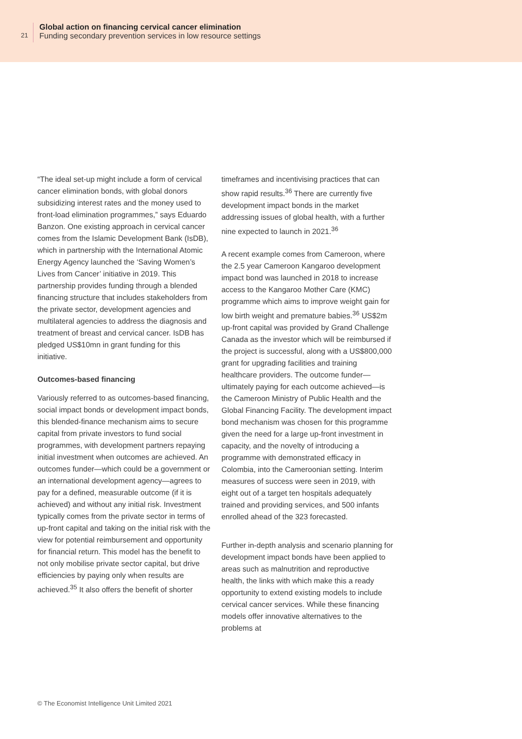21
Global action on financing cervical cancer elimination
Funding secondary prevention services in low resource settings
“The ideal set-up might include a form of cervical cancer elimination bonds, with global donors subsidizing interest rates and the money used to front-load elimination programmes,” says Eduardo Banzon. One existing approach in cervical cancer comes from the Islamic Development Bank (IsDB), which in partnership with the International Atomic Energy Agency launched the ‘Saving Women’s Lives from Cancer’ initiative in 2019. This partnership provides funding through a blended financing structure that includes stakeholders from the private sector, development agencies and multilateral agencies to address the diagnosis and treatment of breast and cervical cancer. IsDB has pledged US$10mn in grant funding for this initiative.
Outcomes-based financing
Variously referred to as outcomes-based financing, social impact bonds or development impact bonds, this blended-finance mechanism aims to secure capital from private investors to fund social programmes, with development partners repaying initial investment when outcomes are achieved. An outcomes funder—which could be a government or an international development agency—agrees to pay for a defined, measurable outcome (if it is achieved) and without any initial risk. Investment typically comes from the private sector in terms of up-front capital and taking on the initial risk with the view for potential reimbursement and opportunity for financial return. This model has the benefit to not only mobilise private sector capital, but drive efficiencies by paying only when results are achieved.<sup>35</sup> It also offers the benefit of shorter
timeframes and incentivising practices that can show rapid results.<sup>36</sup> There are currently five development impact bonds in the market addressing issues of global health, with a further nine expected to launch in 2021.<sup>36</sup>
A recent example comes from Cameroon, where the 2.5 year Cameroon Kangaroo development impact bond was launched in 2018 to increase access to the Kangaroo Mother Care (KMC) programme which aims to improve weight gain for low birth weight and premature babies.<sup>36</sup> US$2m up-front capital was provided by Grand Challenge Canada as the investor which will be reimbursed if the project is successful, along with a US$800,000 grant for upgrading facilities and training healthcare providers. The outcome funder—ultimately paying for each outcome achieved—is the Cameroon Ministry of Public Health and the Global Financing Facility. The development impact bond mechanism was chosen for this programme given the need for a large up-front investment in capacity, and the novelty of introducing a programme with demonstrated efficacy in Colombia, into the Cameroonian setting. Interim measures of success were seen in 2019, with eight out of a target ten hospitals adequately trained and providing services, and 500 infants enrolled ahead of the 323 forecasted.
Further in-depth analysis and scenario planning for development impact bonds have been applied to areas such as malnutrition and reproductive health, the links with which make this a ready opportunity to extend existing models to include cervical cancer services. While these financing models offer innovative alternatives to the problems at
© The Economist Intelligence Unit Limited 2021